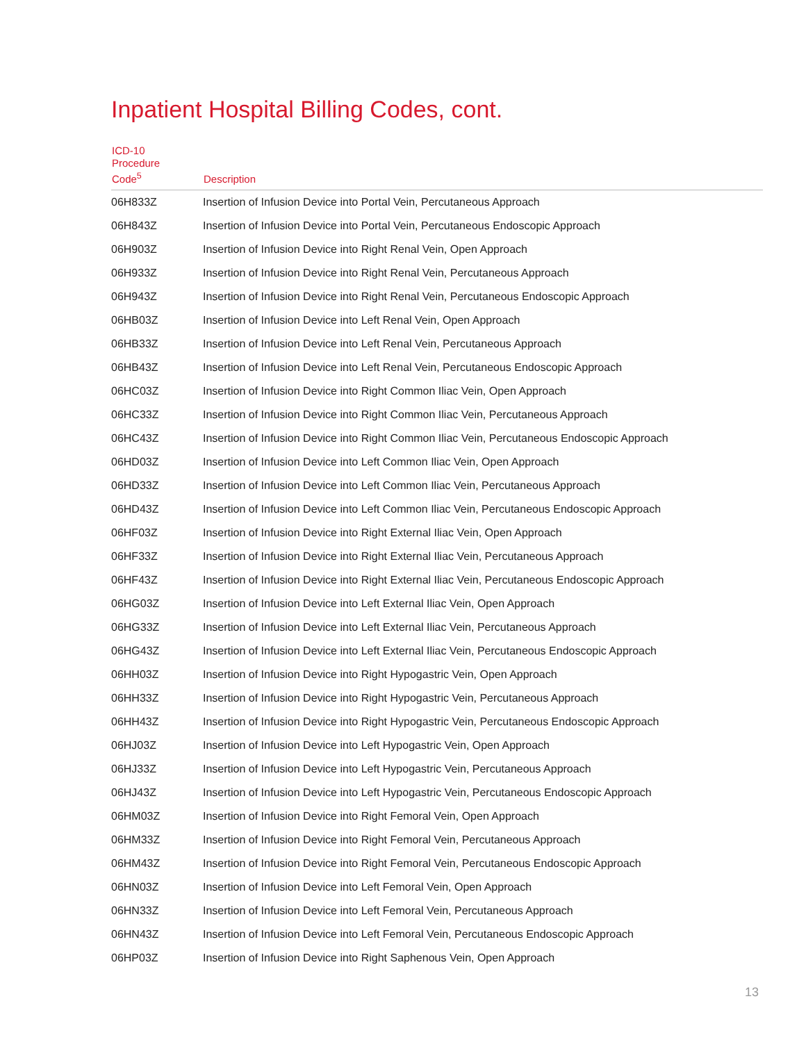Inpatient Hospital Billing Codes, cont.
| ICD-10 Procedure Code<sup>5</sup> | Description |
| --- | --- |
| 06H833Z | Insertion of Infusion Device into Portal Vein, Percutaneous Approach |
| 06H843Z | Insertion of Infusion Device into Portal Vein, Percutaneous Endoscopic Approach |
| 06H903Z | Insertion of Infusion Device into Right Renal Vein, Open Approach |
| 06H933Z | Insertion of Infusion Device into Right Renal Vein, Percutaneous Approach |
| 06H943Z | Insertion of Infusion Device into Right Renal Vein, Percutaneous Endoscopic Approach |
| 06HB03Z | Insertion of Infusion Device into Left Renal Vein, Open Approach |
| 06HB33Z | Insertion of Infusion Device into Left Renal Vein, Percutaneous Approach |
| 06HB43Z | Insertion of Infusion Device into Left Renal Vein, Percutaneous Endoscopic Approach |
| 06HC03Z | Insertion of Infusion Device into Right Common Iliac Vein, Open Approach |
| 06HC33Z | Insertion of Infusion Device into Right Common Iliac Vein, Percutaneous Approach |
| 06HC43Z | Insertion of Infusion Device into Right Common Iliac Vein, Percutaneous Endoscopic Approach |
| 06HD03Z | Insertion of Infusion Device into Left Common Iliac Vein, Open Approach |
| 06HD33Z | Insertion of Infusion Device into Left Common Iliac Vein, Percutaneous Approach |
| 06HD43Z | Insertion of Infusion Device into Left Common Iliac Vein, Percutaneous Endoscopic Approach |
| 06HF03Z | Insertion of Infusion Device into Right External Iliac Vein, Open Approach |
| 06HF33Z | Insertion of Infusion Device into Right External Iliac Vein, Percutaneous Approach |
| 06HF43Z | Insertion of Infusion Device into Right External Iliac Vein, Percutaneous Endoscopic Approach |
| 06HG03Z | Insertion of Infusion Device into Left External Iliac Vein, Open Approach |
| 06HG33Z | Insertion of Infusion Device into Left External Iliac Vein, Percutaneous Approach |
| 06HG43Z | Insertion of Infusion Device into Left External Iliac Vein, Percutaneous Endoscopic Approach |
| 06HH03Z | Insertion of Infusion Device into Right Hypogastric Vein, Open Approach |
| 06HH33Z | Insertion of Infusion Device into Right Hypogastric Vein, Percutaneous Approach |
| 06HH43Z | Insertion of Infusion Device into Right Hypogastric Vein, Percutaneous Endoscopic Approach |
| 06HJ03Z | Insertion of Infusion Device into Left Hypogastric Vein, Open Approach |
| 06HJ33Z | Insertion of Infusion Device into Left Hypogastric Vein, Percutaneous Approach |
| 06HJ43Z | Insertion of Infusion Device into Left Hypogastric Vein, Percutaneous Endoscopic Approach |
| 06HM03Z | Insertion of Infusion Device into Right Femoral Vein, Open Approach |
| 06HM33Z | Insertion of Infusion Device into Right Femoral Vein, Percutaneous Approach |
| 06HM43Z | Insertion of Infusion Device into Right Femoral Vein, Percutaneous Endoscopic Approach |
| 06HN03Z | Insertion of Infusion Device into Left Femoral Vein, Open Approach |
| 06HN33Z | Insertion of Infusion Device into Left Femoral Vein, Percutaneous Approach |
| 06HN43Z | Insertion of Infusion Device into Left Femoral Vein, Percutaneous Endoscopic Approach |
| 06HP03Z | Insertion of Infusion Device into Right Saphenous Vein, Open Approach |
13